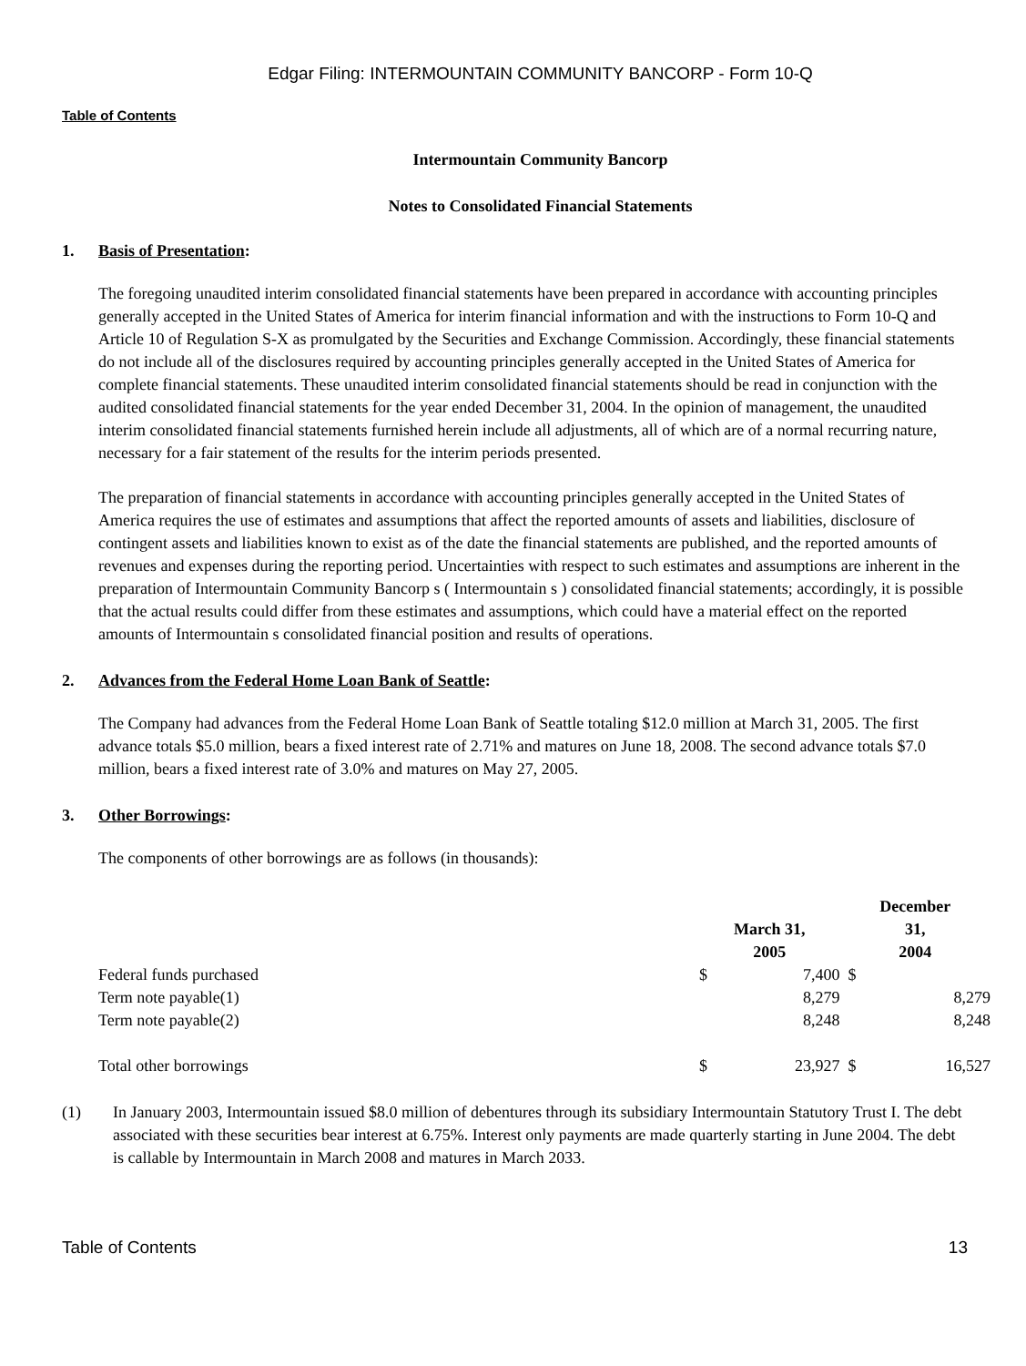Edgar Filing: INTERMOUNTAIN COMMUNITY BANCORP - Form 10-Q
Table of Contents
Intermountain Community Bancorp
Notes to Consolidated Financial Statements
1. Basis of Presentation:
The foregoing unaudited interim consolidated financial statements have been prepared in accordance with accounting principles generally accepted in the United States of America for interim financial information and with the instructions to Form 10-Q and Article 10 of Regulation S-X as promulgated by the Securities and Exchange Commission. Accordingly, these financial statements do not include all of the disclosures required by accounting principles generally accepted in the United States of America for complete financial statements. These unaudited interim consolidated financial statements should be read in conjunction with the audited consolidated financial statements for the year ended December 31, 2004. In the opinion of management, the unaudited interim consolidated financial statements furnished herein include all adjustments, all of which are of a normal recurring nature, necessary for a fair statement of the results for the interim periods presented.
The preparation of financial statements in accordance with accounting principles generally accepted in the United States of America requires the use of estimates and assumptions that affect the reported amounts of assets and liabilities, disclosure of contingent assets and liabilities known to exist as of the date the financial statements are published, and the reported amounts of revenues and expenses during the reporting period. Uncertainties with respect to such estimates and assumptions are inherent in the preparation of Intermountain Community Bancorp s ( Intermountain s ) consolidated financial statements; accordingly, it is possible that the actual results could differ from these estimates and assumptions, which could have a material effect on the reported amounts of Intermountain s consolidated financial position and results of operations.
2. Advances from the Federal Home Loan Bank of Seattle:
The Company had advances from the Federal Home Loan Bank of Seattle totaling $12.0 million at March 31, 2005. The first advance totals $5.0 million, bears a fixed interest rate of 2.71% and matures on June 18, 2008. The second advance totals $7.0 million, bears a fixed interest rate of 3.0% and matures on May 27, 2005.
3. Other Borrowings:
The components of other borrowings are as follows (in thousands):
| | March 31, 2005 | | December 31, 2004 | |
| --- | --- | --- | --- | --- |
| Federal funds purchased | $ | 7,400 | $ | |
| Term note payable(1) | | 8,279 | | 8,279 |
| Term note payable(2) | | 8,248 | | 8,248 |
| Total other borrowings | $ | 23,927 | $ | 16,527 |
(1) In January 2003, Intermountain issued $8.0 million of debentures through its subsidiary Intermountain Statutory Trust I. The debt associated with these securities bear interest at 6.75%. Interest only payments are made quarterly starting in June 2004. The debt is callable by Intermountain in March 2008 and matures in March 2033.
Table of Contents 13